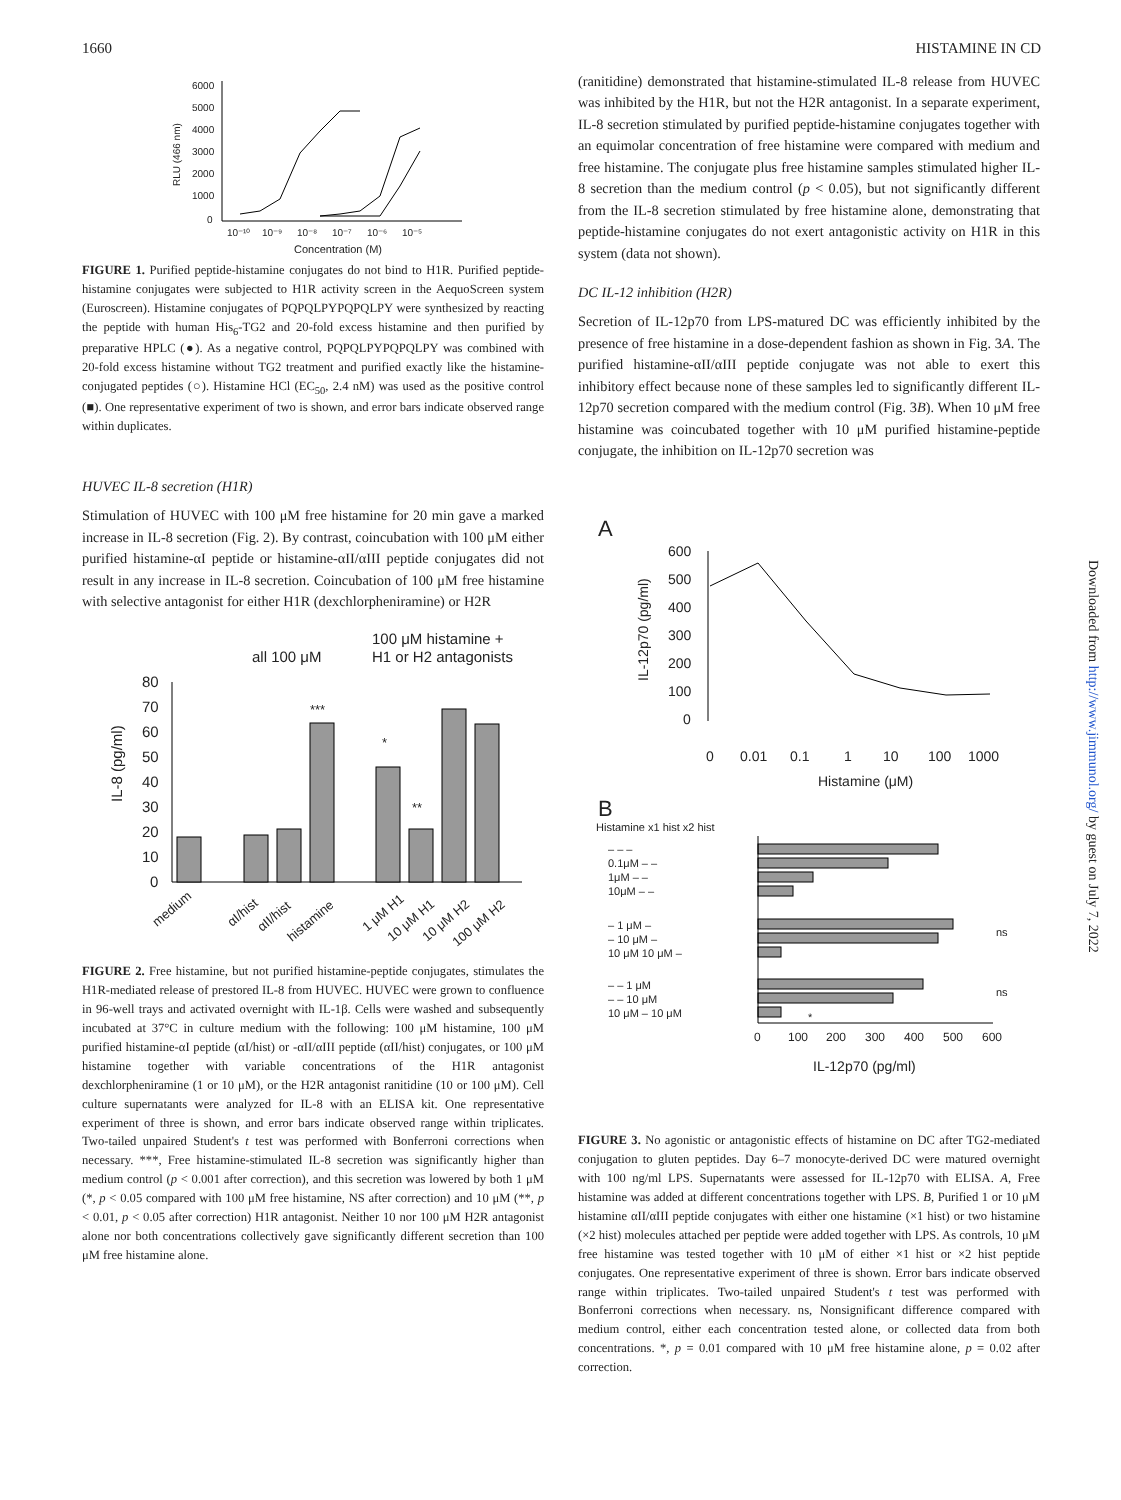1660 HISTAMINE IN CD
6000
5000
4000
3000
2000
1000
0
RLU (466 nm)
10⁻¹⁰
10⁻⁹
10⁻⁸
10⁻⁷
10⁻⁶
10⁻⁵
Concentration (M)
FIGURE 1. Purified peptide-histamine conjugates do not bind to H1R. Purified peptide-histamine conjugates were subjected to H1R activity screen in the AequoScreen system (Euroscreen). Histamine conjugates of PQPQLPYPQPQLPY were synthesized by reacting the peptide with human His<sub>6</sub>-TG2 and 20-fold excess histamine and then purified by preparative HPLC (●). As a negative control, PQPQLPYPQPQLPY was combined with 20-fold excess histamine without TG2 treatment and purified exactly like the histamine-conjugated peptides (○). Histamine HCl (EC<sub>50</sub>, 2.4 nM) was used as the positive control (■). One representative experiment of two is shown, and error bars indicate observed range within duplicates.
HUVEC IL-8 secretion (H1R)
Stimulation of HUVEC with 100 μM free histamine for 20 min gave a marked increase in IL-8 secretion (Fig. 2). By contrast, coincubation with 100 μM either purified histamine-αI peptide or histamine-αII/αIII peptide conjugates did not result in any increase in IL-8 secretion. Coincubation of 100 μM free histamine with selective antagonist for either H1R (dexchlorpheniramine) or H2R
all 100 μM
100 μM histamine +
H1 or H2 antagonists
80
70
60
50
40
30
20
10
0
IL-8 (pg/ml)
***
*
**
medium
αI/hist
αII/hist
histamine
1 μM H1
10 μM H1
10 μM H2
100 μM H2
FIGURE 2. Free histamine, but not purified histamine-peptide conjugates, stimulates the H1R-mediated release of prestored IL-8 from HUVEC. HUVEC were grown to confluence in 96-well trays and activated overnight with IL-1β. Cells were washed and subsequently incubated at 37°C in culture medium with the following: 100 μM histamine, 100 μM purified histamine-αI peptide (αI/hist) or -αII/αIII peptide (αII/hist) conjugates, or 100 μM histamine together with variable concentrations of the H1R antagonist dexchlorpheniramine (1 or 10 μM), or the H2R antagonist ranitidine (10 or 100 μM). Cell culture supernatants were analyzed for IL-8 with an ELISA kit. One representative experiment of three is shown, and error bars indicate observed range within triplicates. Two-tailed unpaired Student's t test was performed with Bonferroni corrections when necessary. ***, Free histamine-stimulated IL-8 secretion was significantly higher than medium control (p < 0.001 after correction), and this secretion was lowered by both 1 μM (*, p < 0.05 compared with 100 μM free histamine, NS after correction) and 10 μM (**, p < 0.01, p < 0.05 after correction) H1R antagonist. Neither 10 nor 100 μM H2R antagonist alone nor both concentrations collectively gave significantly different secretion than 100 μM free histamine alone.
(ranitidine) demonstrated that histamine-stimulated IL-8 release from HUVEC was inhibited by the H1R, but not the H2R antagonist. In a separate experiment, IL-8 secretion stimulated by purified peptide-histamine conjugates together with an equimolar concentration of free histamine were compared with medium and free histamine. The conjugate plus free histamine samples stimulated higher IL-8 secretion than the medium control (p < 0.05), but not significantly different from the IL-8 secretion stimulated by free histamine alone, demonstrating that peptide-histamine conjugates do not exert antagonistic activity on H1R in this system (data not shown).
DC IL-12 inhibition (H2R)
Secretion of IL-12p70 from LPS-matured DC was efficiently inhibited by the presence of free histamine in a dose-dependent fashion as shown in Fig. 3A. The purified histamine-αII/αIII peptide conjugate was not able to exert this inhibitory effect because none of these samples led to significantly different IL-12p70 secretion compared with the medium control (Fig. 3B). When 10 μM free histamine was coincubated together with 10 μM purified histamine-peptide conjugate, the inhibition on IL-12p70 secretion was
A
600
500
400
300
200
100
0
IL-12p70 (pg/ml)
0
0.01
0.1
1
10
100
1000
Histamine (μM)
B
Histamine x1 hist x2 hist
– – –
0.1μM – –
1μM – –
10μM – –
– 1 μM –
– 10 μM –
10 μM 10 μM –
– – 1 μM
– – 10 μM
10 μM – 10 μM
ns
ns
*
0
100
200
300
400
500
600
IL-12p70 (pg/ml)
FIGURE 3. No agonistic or antagonistic effects of histamine on DC after TG2-mediated conjugation to gluten peptides. Day 6–7 monocyte-derived DC were matured overnight with 100 ng/ml LPS. Supernatants were assessed for IL-12p70 with ELISA. A, Free histamine was added at different concentrations together with LPS. B, Purified 1 or 10 μM histamine αII/αIII peptide conjugates with either one histamine (×1 hist) or two histamine (×2 hist) molecules attached per peptide were added together with LPS. As controls, 10 μM free histamine was tested together with 10 μM of either ×1 hist or ×2 hist peptide conjugates. One representative experiment of three is shown. Error bars indicate observed range within triplicates. Two-tailed unpaired Student's t test was performed with Bonferroni corrections when necessary. ns, Nonsignificant difference compared with medium control, either each concentration tested alone, or collected data from both concentrations. *, p = 0.01 compared with 10 μM free histamine alone, p = 0.02 after correction.
Downloaded from http://www.jimmunol.org/ by guest on July 7, 2022